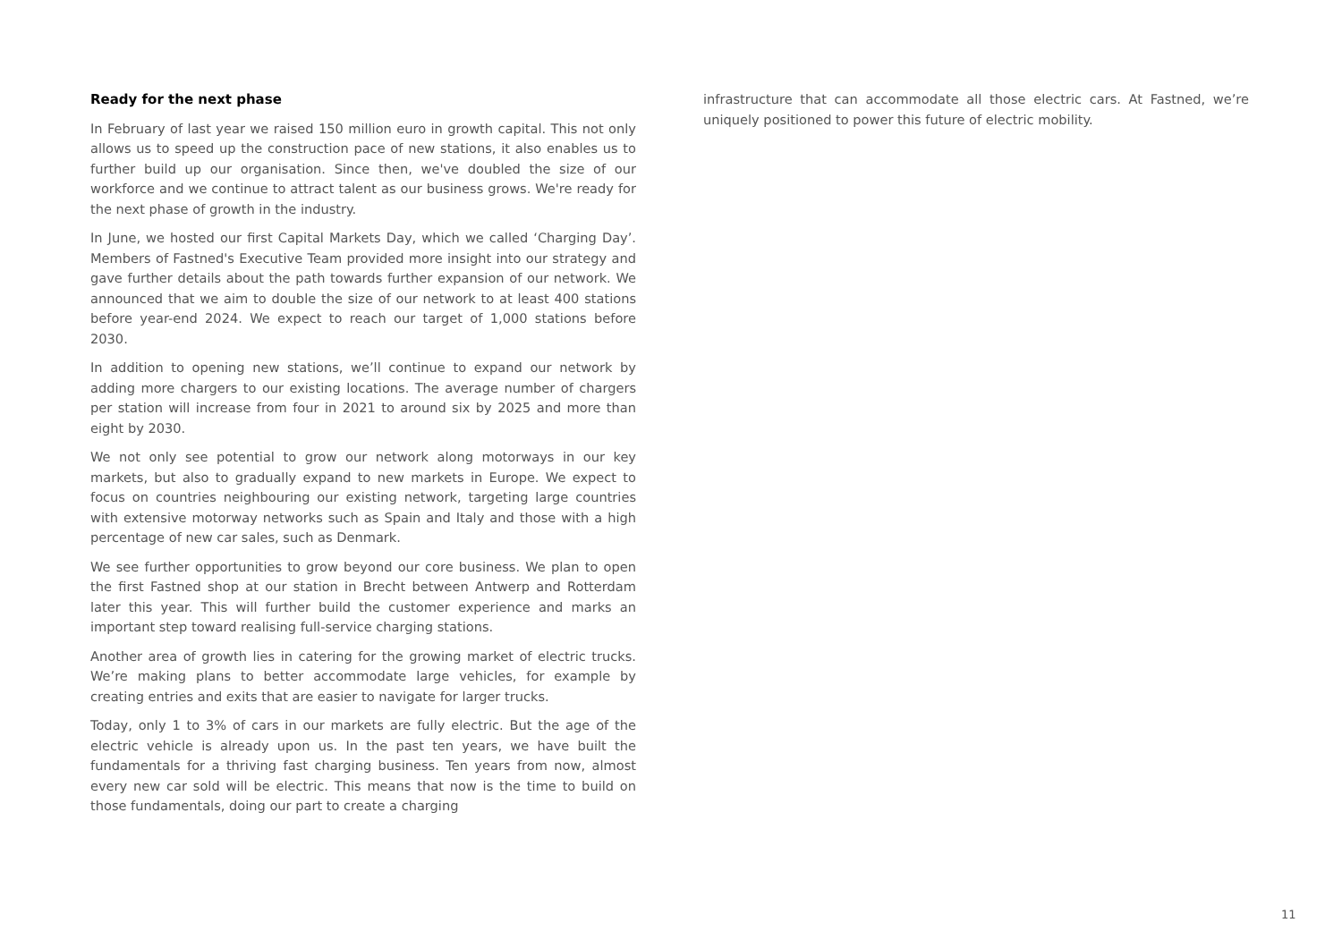Ready for the next phase
In February of last year we raised 150 million euro in growth capital. This not only allows us to speed up the construction pace of new stations, it also enables us to further build up our organisation. Since then, we've doubled the size of our workforce and we continue to attract talent as our business grows. We're ready for the next phase of growth in the industry.
In June, we hosted our first Capital Markets Day, which we called ‘Charging Day’. Members of Fastned's Executive Team provided more insight into our strategy and gave further details about the path towards further expansion of our network. We announced that we aim to double the size of our network to at least 400 stations before year-end 2024. We expect to reach our target of 1,000 stations before 2030.
In addition to opening new stations, we’ll continue to expand our network by adding more chargers to our existing locations. The average number of chargers per station will increase from four in 2021 to around six by 2025 and more than eight by 2030.
We not only see potential to grow our network along motorways in our key markets, but also to gradually expand to new markets in Europe. We expect to focus on countries neighbouring our existing network, targeting large countries with extensive motorway networks such as Spain and Italy and those with a high percentage of new car sales, such as Denmark.
We see further opportunities to grow beyond our core business. We plan to open the first Fastned shop at our station in Brecht between Antwerp and Rotterdam later this year. This will further build the customer experience and marks an important step toward realising full-service charging stations.
Another area of growth lies in catering for the growing market of electric trucks. We’re making plans to better accommodate large vehicles, for example by creating entries and exits that are easier to navigate for larger trucks.
Today, only 1 to 3% of cars in our markets are fully electric. But the age of the electric vehicle is already upon us. In the past ten years, we have built the fundamentals for a thriving fast charging business. Ten years from now, almost every new car sold will be electric. This means that now is the time to build on those fundamentals, doing our part to create a charging
infrastructure that can accommodate all those electric cars. At Fastned, we’re uniquely positioned to power this future of electric mobility.
11